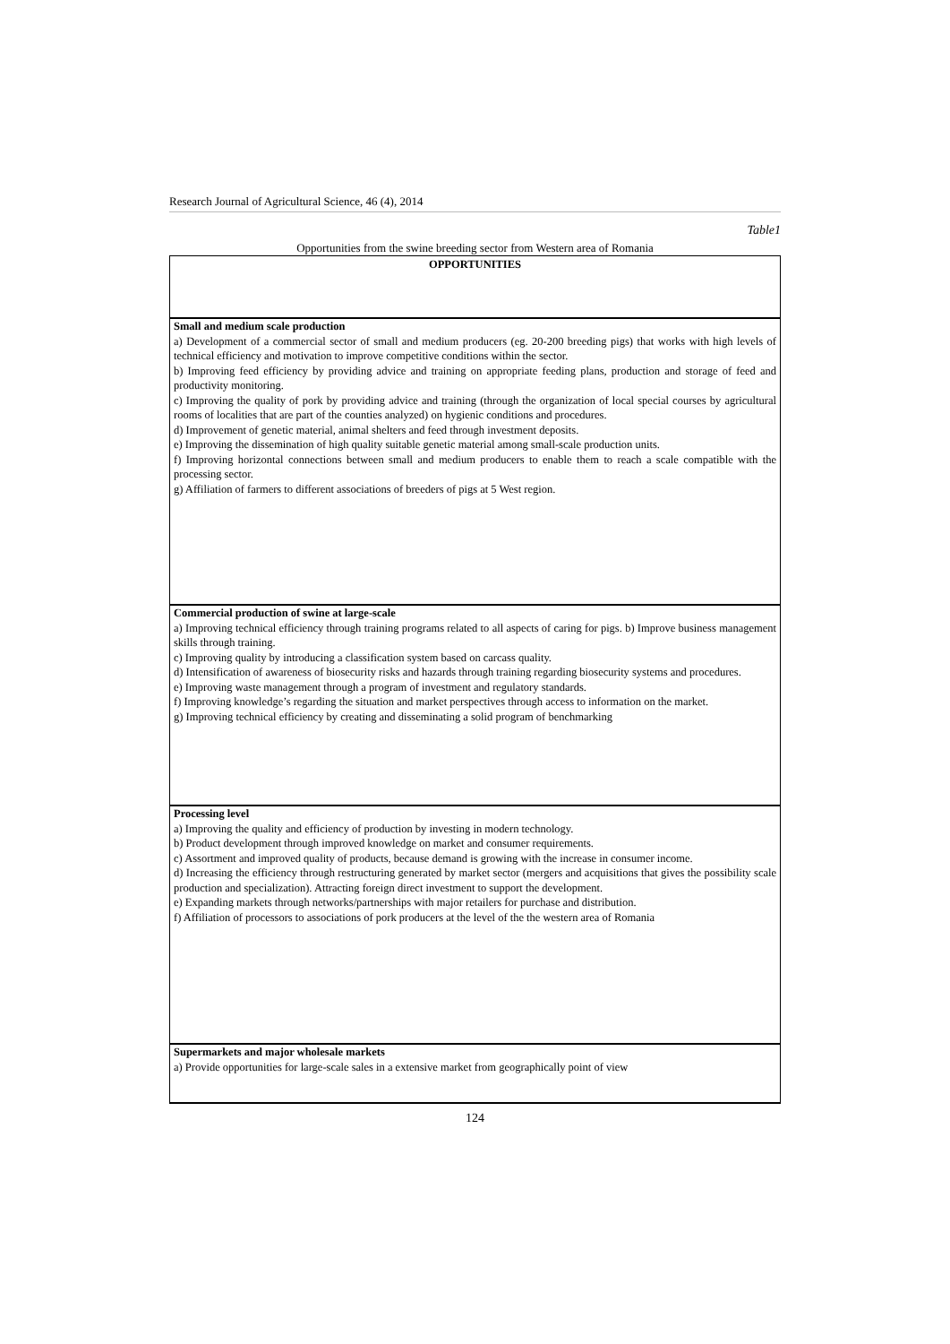Research Journal of Agricultural Science, 46 (4), 2014
Table1
Opportunities from the swine breeding sector from Western area of Romania
| OPPORTUNITIES |
| --- |
| Small and medium scale production a) Development of a commercial sector of small and medium producers (eg. 20-200 breeding pigs) that works with high levels of technical efficiency and motivation to improve competitive conditions within the sector. b) Improving feed efficiency by providing advice and training on appropriate feeding plans, production and storage of feed and productivity monitoring. c) Improving the quality of pork by providing advice and training (through the organization of local special courses by agricultural rooms of localities that are part of the counties analyzed) on hygienic conditions and procedures. d) Improvement of genetic material, animal shelters and feed through investment deposits. e) Improving the dissemination of high quality suitable genetic material among small-scale production units. f) Improving horizontal connections between small and medium producers to enable them to reach a scale compatible with the processing sector. g) Affiliation of farmers to different associations of breeders of pigs at 5 West region. |
| Commercial production of swine at large-scale a) Improving technical efficiency through training programs related to all aspects of caring for pigs. b) Improve business management skills through training. c) Improving quality by introducing a classification system based on carcass quality. d) Intensification of awareness of biosecurity risks and hazards through training regarding biosecurity systems and procedures. e) Improving waste management through a program of investment and regulatory standards. f) Improving knowledge’s regarding the situation and market perspectives through access to information on the market. g) Improving technical efficiency by creating and disseminating a solid program of benchmarking |
| Processing level a) Improving the quality and efficiency of production by investing in modern technology. b) Product development through improved knowledge on market and consumer requirements. c) Assortment and improved quality of products, because demand is growing with the increase in consumer income. d) Increasing the efficiency through restructuring generated by market sector (mergers and acquisitions that gives the possibility scale production and specialization). Attracting foreign direct investment to support the development. e) Expanding markets through networks/partnerships with major retailers for purchase and distribution. f) Affiliation of processors to associations of pork producers at the level of the the western area of Romania |
| Supermarkets and major wholesale markets a) Provide opportunities for large-scale sales in a extensive market from geographically point of view |
124